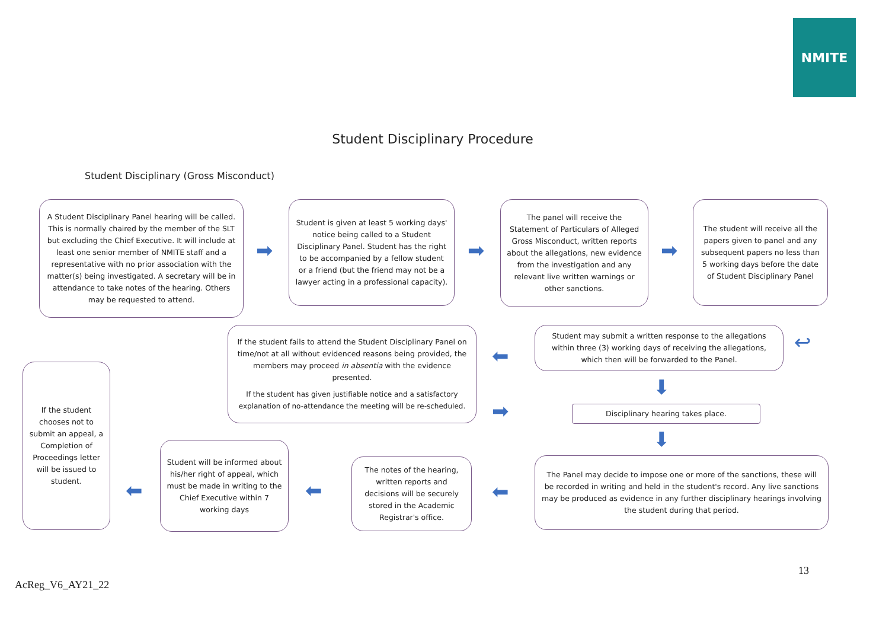NMITE
Student Disciplinary Procedure
Student Disciplinary (Gross Misconduct)
A Student Disciplinary Panel hearing will be called. This is normally chaired by the member of the SLT but excluding the Chief Executive. It will include at least one senior member of NMITE staff and a representative with no prior association with the matter(s) being investigated. A secretary will be in attendance to take notes of the hearing. Others may be requested to attend.
➡
Student is given at least 5 working days' notice being called to a Student Disciplinary Panel. Student has the right to be accompanied by a fellow student or a friend (but the friend may not be a lawyer acting in a professional capacity).
➡
The panel will receive the Statement of Particulars of Alleged Gross Misconduct, written reports about the allegations, new evidence from the investigation and any relevant live written warnings or other sanctions.
➡
The student will receive all the papers given to panel and any subsequent papers no less than 5 working days before the date of Student Disciplinary Panel
If the student fails to attend the Student Disciplinary Panel on time/not at all without evidenced reasons being provided, the members may proceed in absentia with the evidence presented.
If the student has given justifiable notice and a satisfactory explanation of no-attendance the meeting will be re-scheduled.
⬅
➡
Student may submit a written response to the allegations within three (3) working days of receiving the allegations, which then will be forwarded to the Panel.
↩
⬇
Disciplinary hearing takes place.
⬇
If the student chooses not to submit an appeal, a Completion of Proceedings letter will be issued to student.
⬅
Student will be informed about his/her right of appeal, which must be made in writing to the Chief Executive within 7 working days
⬅
The notes of the hearing, written reports and decisions will be securely stored in the Academic Registrar's office.
⬅
The Panel may decide to impose one or more of the sanctions, these will be recorded in writing and held in the student's record. Any live sanctions may be produced as evidence in any further disciplinary hearings involving the student during that period.
13
AcReg_V6_AY21_22